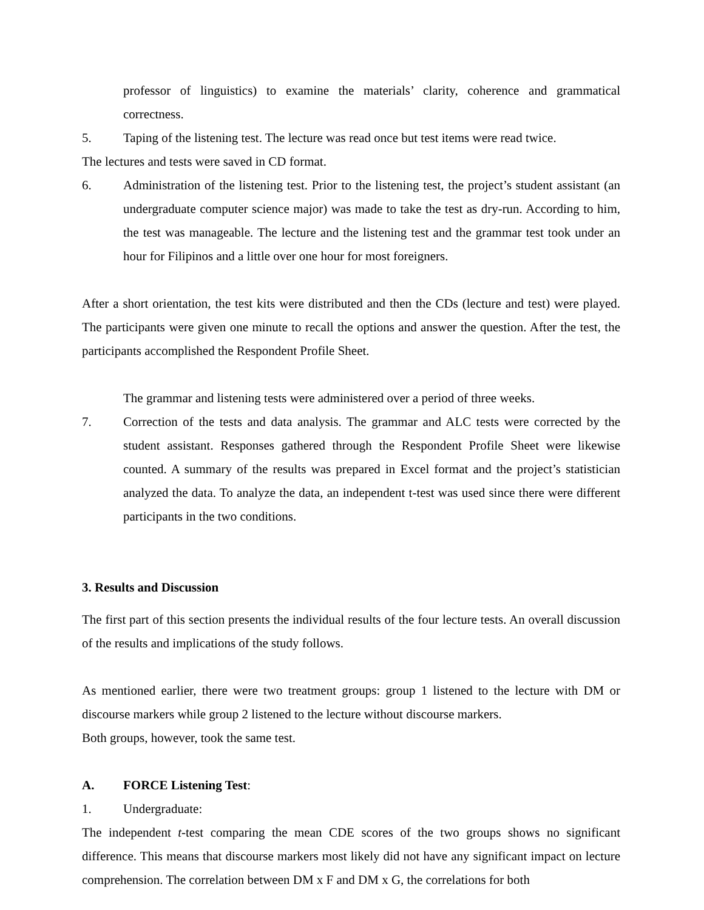professor of linguistics) to examine the materials’ clarity, coherence and grammatical correctness.
5. Taping of the listening test. The lecture was read once but test items were read twice.
The lectures and tests were saved in CD format.
6. Administration of the listening test. Prior to the listening test, the project’s student assistant (an undergraduate computer science major) was made to take the test as dry-run. According to him, the test was manageable. The lecture and the listening test and the grammar test took under an hour for Filipinos and a little over one hour for most foreigners.
After a short orientation, the test kits were distributed and then the CDs (lecture and test) were played. The participants were given one minute to recall the options and answer the question. After the test, the participants accomplished the Respondent Profile Sheet.
The grammar and listening tests were administered over a period of three weeks.
7. Correction of the tests and data analysis. The grammar and ALC tests were corrected by the student assistant. Responses gathered through the Respondent Profile Sheet were likewise counted. A summary of the results was prepared in Excel format and the project’s statistician analyzed the data. To analyze the data, an independent t-test was used since there were different participants in the two conditions.
3. Results and Discussion
The first part of this section presents the individual results of the four lecture tests. An overall discussion of the results and implications of the study follows.
As mentioned earlier, there were two treatment groups: group 1 listened to the lecture with DM or discourse markers while group 2 listened to the lecture without discourse markers.
Both groups, however, took the same test.
A. FORCE Listening Test:
1. Undergraduate:
The independent t-test comparing the mean CDE scores of the two groups shows no significant difference. This means that discourse markers most likely did not have any significant impact on lecture comprehension. The correlation between DM x F and DM x G, the correlations for both